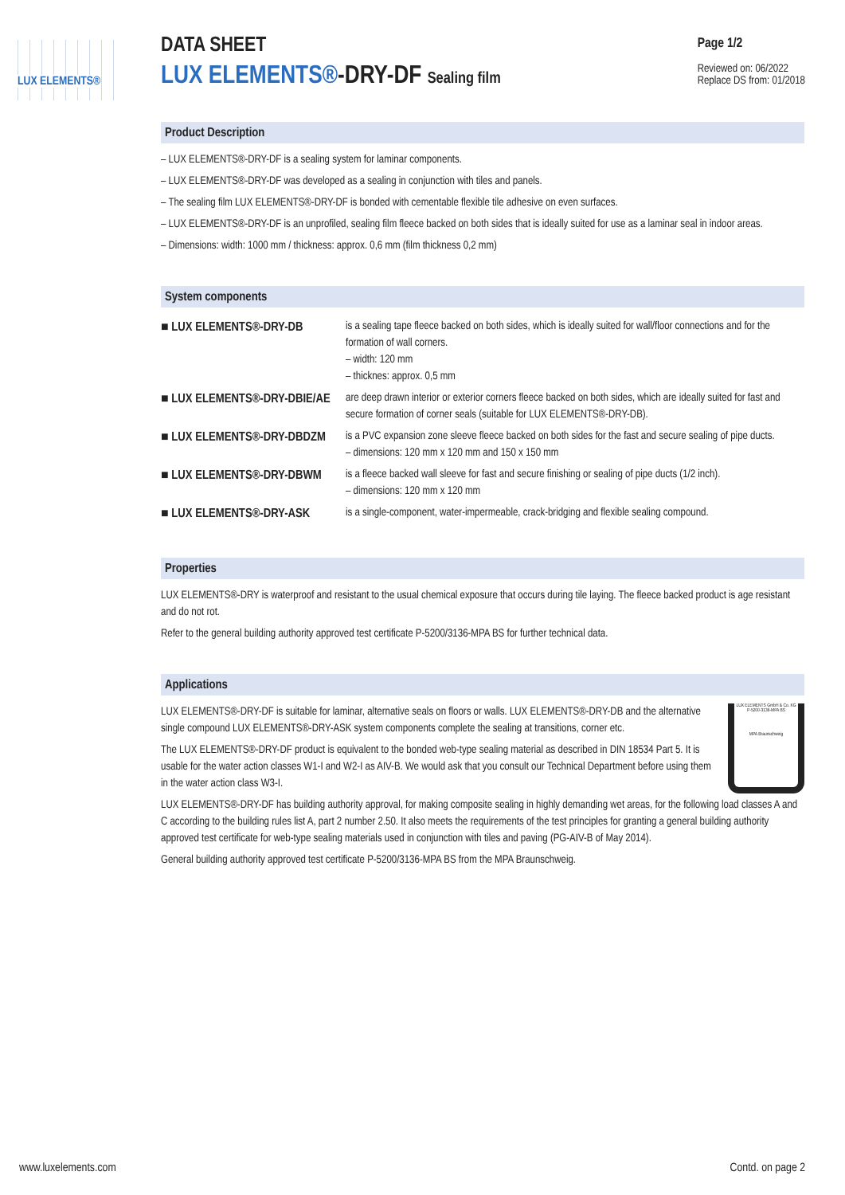LUX ELEMENTS®
Page 1/2
Reviewed on: 06/2022
Replace DS from: 01/2018
DATA SHEET
LUX ELEMENTS®-DRY-DF Sealing film
Product Description
– LUX ELEMENTS®-DRY-DF is a sealing system for laminar components.
– LUX ELEMENTS®-DRY-DF was developed as a sealing in conjunction with tiles and panels.
– The sealing film LUX ELEMENTS®-DRY-DF is bonded with cementable flexible tile adhesive on even surfaces.
– LUX ELEMENTS®-DRY-DF is an unprofiled, sealing film fleece backed on both sides that is ideally suited for use as a laminar seal in indoor areas.
– Dimensions: width: 1000 mm / thickness: approx. 0,6 mm (film thickness 0,2 mm)
System components
| ■ LUX ELEMENTS®-DRY-DB | is a sealing tape fleece backed on both sides, which is ideally suited for wall/floor connections and for the formation of wall corners. – width: 120 mm – thicknes: approx. 0,5 mm |
| ■ LUX ELEMENTS®-DRY-DBIE/AE | are deep drawn interior or exterior corners fleece backed on both sides, which are ideally suited for fast and secure formation of corner seals (suitable for LUX ELEMENTS®-DRY-DB). |
| ■ LUX ELEMENTS®-DRY-DBDZM | is a PVC expansion zone sleeve fleece backed on both sides for the fast and secure sealing of pipe ducts. – dimensions: 120 mm x 120 mm and 150 x 150 mm |
| ■ LUX ELEMENTS®-DRY-DBWM | is a fleece backed wall sleeve for fast and secure finishing or sealing of pipe ducts (1/2 inch). – dimensions: 120 mm x 120 mm |
| ■ LUX ELEMENTS®-DRY-ASK | is a single-component, water-impermeable, crack-bridging and flexible sealing compound. |
Properties
LUX ELEMENTS®-DRY is waterproof and resistant to the usual chemical exposure that occurs during tile laying. The fleece backed product is age resistant and do not rot.
Refer to the general building authority approved test certificate P-5200/3136-MPA BS for further technical data.
Applications
LUX ELEMENTS GmbH & Co. KG P-5200-3136-MPA BS
MPA Braunschweig
LUX ELEMENTS®-DRY-DF is suitable for laminar, alternative seals on floors or walls. LUX ELEMENTS®-DRY-DB and the alternative single compound LUX ELEMENTS®-DRY-ASK system components complete the sealing at transitions, corner etc.
The LUX ELEMENTS®-DRY-DF product is equivalent to the bonded web-type sealing material as described in DIN 18534 Part 5. It is usable for the water action classes W1-I and W2-I as AIV-B. We would ask that you consult our Technical Department before using them in the water action class W3-I.
LUX ELEMENTS®-DRY-DF has building authority approval, for making composite sealing in highly demanding wet areas, for the following load classes A and C according to the building rules list A, part 2 number 2.50. It also meets the requirements of the test principles for granting a general building authority approved test certificate for web-type sealing materials used in conjunction with tiles and paving (PG-AIV-B of May 2014).
General building authority approved test certificate P-5200/3136-MPA BS from the MPA Braunschweig.
www.luxelements.com Contd. on page 2